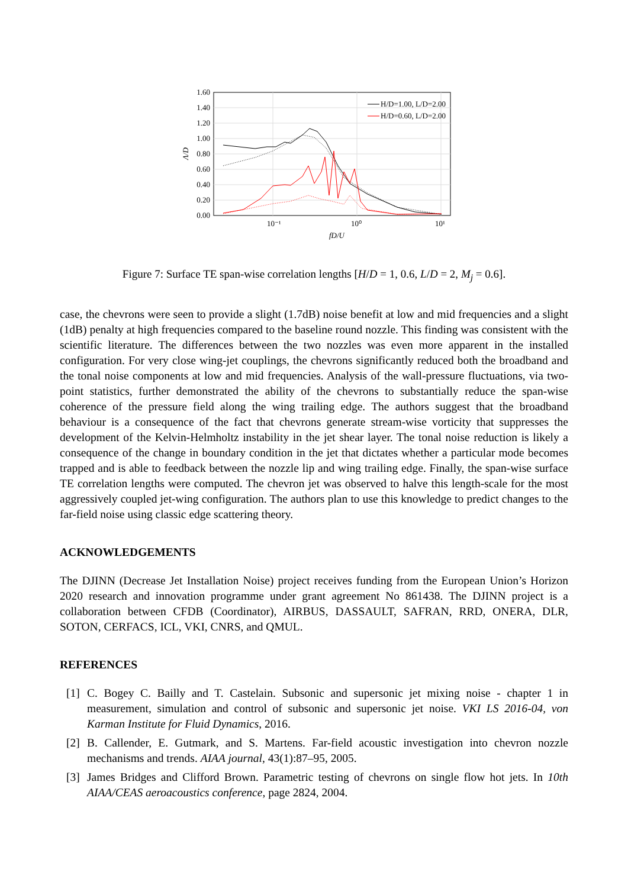1.60
1.40
1.20
1.00
0.80
0.60
0.40
0.20
0.00
10⁻¹
10⁰
10¹
fD/U
Λ/D
H/D=1.00, L/D=2.00
H/D=0.60, L/D=2.00
Figure 7: Surface TE span-wise correlation lengths [H/D = 1, 0.6, L/D = 2, M<sub>j</sub> = 0.6].
case, the chevrons were seen to provide a slight (1.7dB) noise benefit at low and mid frequencies and a slight (1dB) penalty at high frequencies compared to the baseline round nozzle. This finding was consistent with the scientific literature. The differences between the two nozzles was even more apparent in the installed configuration. For very close wing-jet couplings, the chevrons significantly reduced both the broadband and the tonal noise components at low and mid frequencies. Analysis of the wall-pressure fluctuations, via two-point statistics, further demonstrated the ability of the chevrons to substantially reduce the span-wise coherence of the pressure field along the wing trailing edge. The authors suggest that the broadband behaviour is a consequence of the fact that chevrons generate stream-wise vorticity that suppresses the development of the Kelvin-Helmholtz instability in the jet shear layer. The tonal noise reduction is likely a consequence of the change in boundary condition in the jet that dictates whether a particular mode becomes trapped and is able to feedback between the nozzle lip and wing trailing edge. Finally, the span-wise surface TE correlation lengths were computed. The chevron jet was observed to halve this length-scale for the most aggressively coupled jet-wing configuration. The authors plan to use this knowledge to predict changes to the far-field noise using classic edge scattering theory.
ACKNOWLEDGEMENTS
The DJINN (Decrease Jet Installation Noise) project receives funding from the European Union’s Horizon 2020 research and innovation programme under grant agreement No 861438. The DJINN project is a collaboration between CFDB (Coordinator), AIRBUS, DASSAULT, SAFRAN, RRD, ONERA, DLR, SOTON, CERFACS, ICL, VKI, CNRS, and QMUL.
REFERENCES
[1] C. Bogey C. Bailly and T. Castelain. Subsonic and supersonic jet mixing noise - chapter 1 in measurement, simulation and control of subsonic and supersonic jet noise. VKI LS 2016-04, von Karman Institute for Fluid Dynamics, 2016.
[2] B. Callender, E. Gutmark, and S. Martens. Far-field acoustic investigation into chevron nozzle mechanisms and trends. AIAA journal, 43(1):87–95, 2005.
[3] James Bridges and Clifford Brown. Parametric testing of chevrons on single flow hot jets. In 10th AIAA/CEAS aeroacoustics conference, page 2824, 2004.